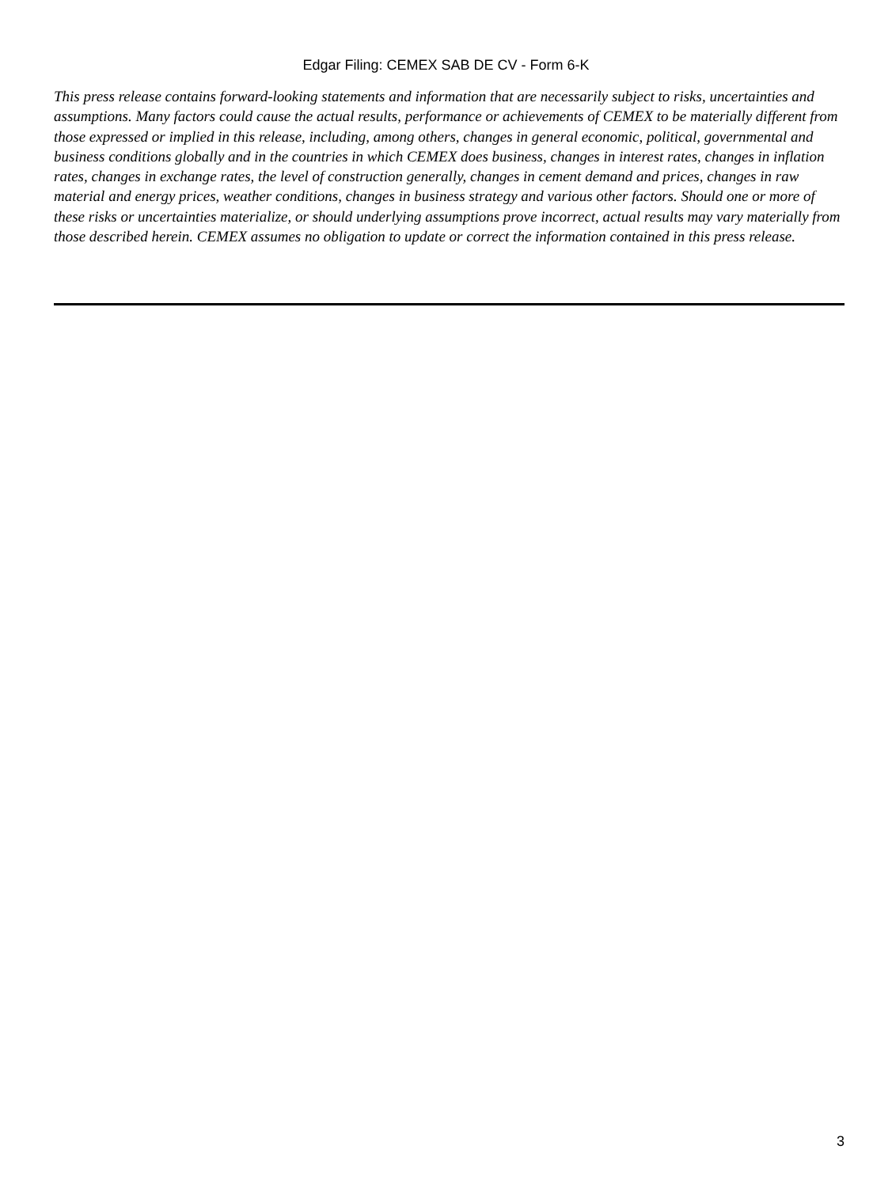Edgar Filing: CEMEX SAB DE CV - Form 6-K
This press release contains forward-looking statements and information that are necessarily subject to risks, uncertainties and assumptions. Many factors could cause the actual results, performance or achievements of CEMEX to be materially different from those expressed or implied in this release, including, among others, changes in general economic, political, governmental and business conditions globally and in the countries in which CEMEX does business, changes in interest rates, changes in inflation rates, changes in exchange rates, the level of construction generally, changes in cement demand and prices, changes in raw material and energy prices, weather conditions, changes in business strategy and various other factors. Should one or more of these risks or uncertainties materialize, or should underlying assumptions prove incorrect, actual results may vary materially from those described herein. CEMEX assumes no obligation to update or correct the information contained in this press release.
3